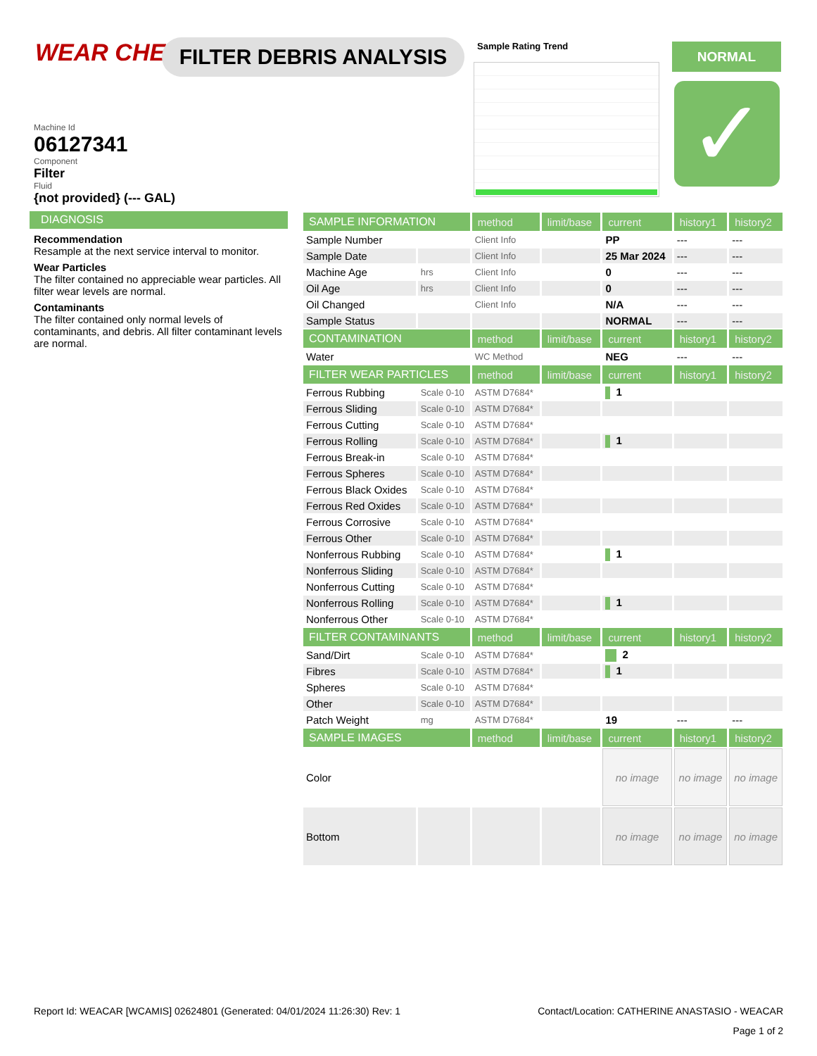WEAR CHECK FILTER DEBRIS ANALYSIS Sample Rating Trend NORMAL
✓
Machine Id
06127341
Component
Filter
Fluid
{not provided} (--- GAL)
DIAGNOSIS
Recommendation
Resample at the next service interval to monitor.
Wear Particles
The filter contained no appreciable wear particles. All filter wear levels are normal.
Contaminants
The filter contained only normal levels of contaminants, and debris. All filter contaminant levels are normal.
| SAMPLE INFORMATION | | method | limit/base | current | history1 | history2 |
| --- | --- | --- | --- | --- | --- | --- |
| Sample Number | | Client Info | | PP | --- | --- |
| Sample Date | | Client Info | | 25 Mar 2024 | --- | --- |
| Machine Age | hrs | Client Info | | 0 | --- | --- |
| Oil Age | hrs | Client Info | | 0 | --- | --- |
| Oil Changed | | Client Info | | N/A | --- | --- |
| Sample Status | | | | NORMAL | --- | --- |
| CONTAMINATION | | method | limit/base | current | history1 | history2 |
| Water | | WC Method | | NEG | --- | --- |
| FILTER WEAR PARTICLES | | method | limit/base | current | history1 | history2 |
| Ferrous Rubbing | Scale 0-10 | ASTM D7684* | | 1 | | |
| Ferrous Sliding | Scale 0-10 | ASTM D7684* | | | | |
| Ferrous Cutting | Scale 0-10 | ASTM D7684* | | | | |
| Ferrous Rolling | Scale 0-10 | ASTM D7684* | | 1 | | |
| Ferrous Break-in | Scale 0-10 | ASTM D7684* | | | | |
| Ferrous Spheres | Scale 0-10 | ASTM D7684* | | | | |
| Ferrous Black Oxides | Scale 0-10 | ASTM D7684* | | | | |
| Ferrous Red Oxides | Scale 0-10 | ASTM D7684* | | | | |
| Ferrous Corrosive | Scale 0-10 | ASTM D7684* | | | | |
| Ferrous Other | Scale 0-10 | ASTM D7684* | | | | |
| Nonferrous Rubbing | Scale 0-10 | ASTM D7684* | | 1 | | |
| Nonferrous Sliding | Scale 0-10 | ASTM D7684* | | | | |
| Nonferrous Cutting | Scale 0-10 | ASTM D7684* | | | | |
| Nonferrous Rolling | Scale 0-10 | ASTM D7684* | | 1 | | |
| Nonferrous Other | Scale 0-10 | ASTM D7684* | | | | |
| FILTER CONTAMINANTS | | method | limit/base | current | history1 | history2 |
| Sand/Dirt | Scale 0-10 | ASTM D7684* | | 2 | | |
| Fibres | Scale 0-10 | ASTM D7684* | | 1 | | |
| Spheres | Scale 0-10 | ASTM D7684* | | | | |
| Other | Scale 0-10 | ASTM D7684* | | | | |
| Patch Weight | mg | ASTM D7684* | | 19 | --- | --- |
| SAMPLE IMAGES | | method | limit/base | current | history1 | history2 |
| Color | | | | no image | no image | no image |
| Bottom | | | | no image | no image | no image |
Report Id: WEACAR [WCAMIS] 02624801 (Generated: 04/01/2024 11:26:30) Rev: 1 Contact/Location: CATHERINE ANASTASIO - WEACAR
Page 1 of 2